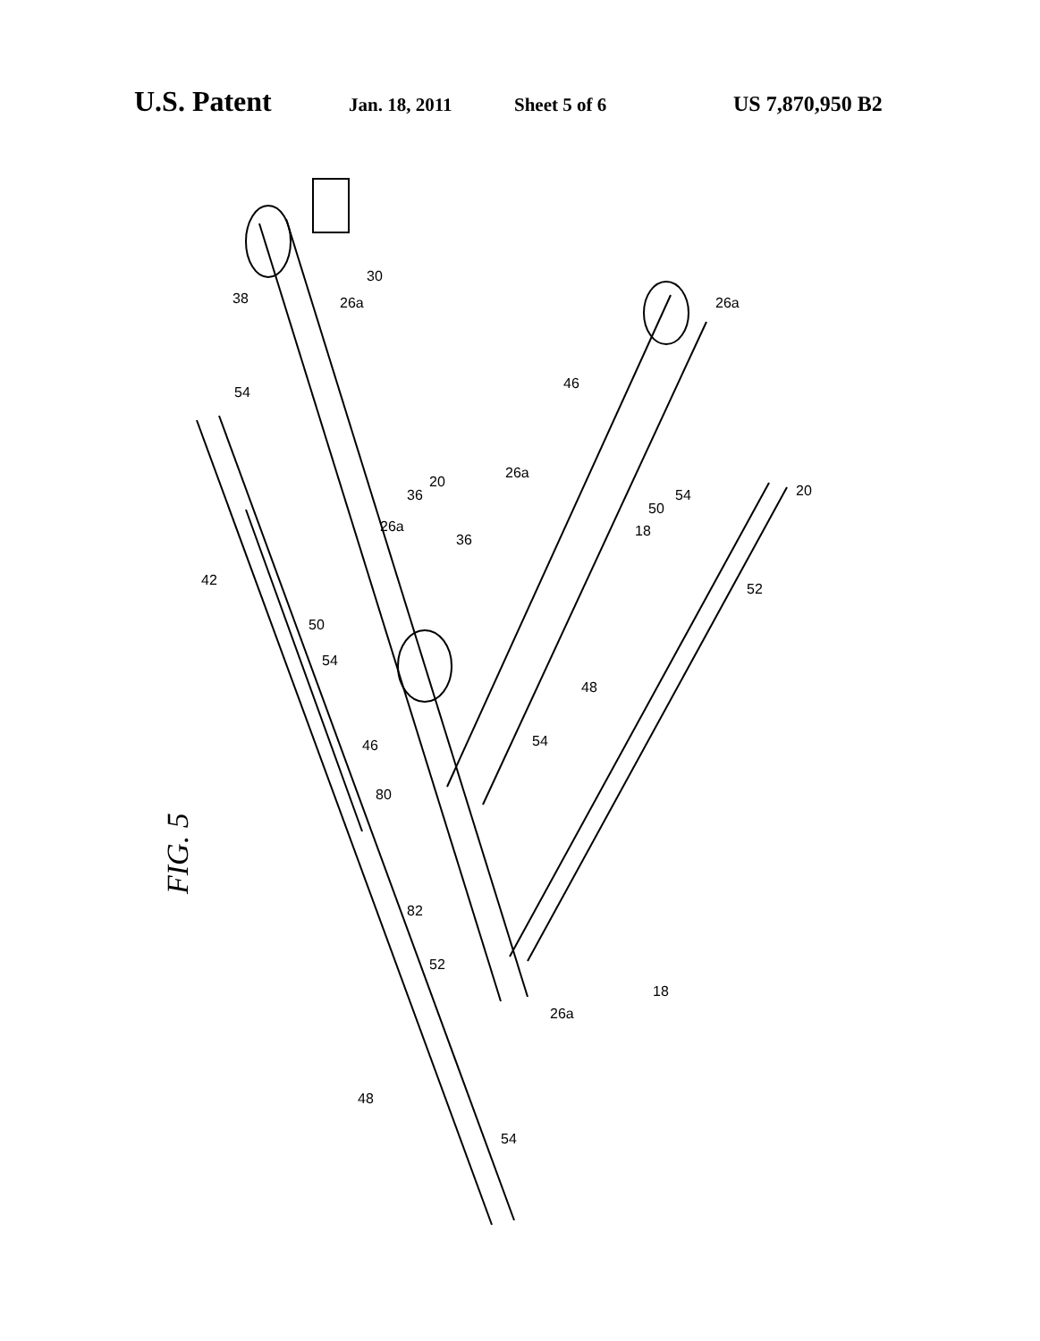U.S. Patent Jan. 18, 2011 Sheet 5 of 6 US 7,870,950 B2
FIG. 5
38
30
26a 26a
54
20
36
46
20
42
26a
36
26a
50
54
18
50
54
52
48
54
46
80
82
52
26a
18
48
54